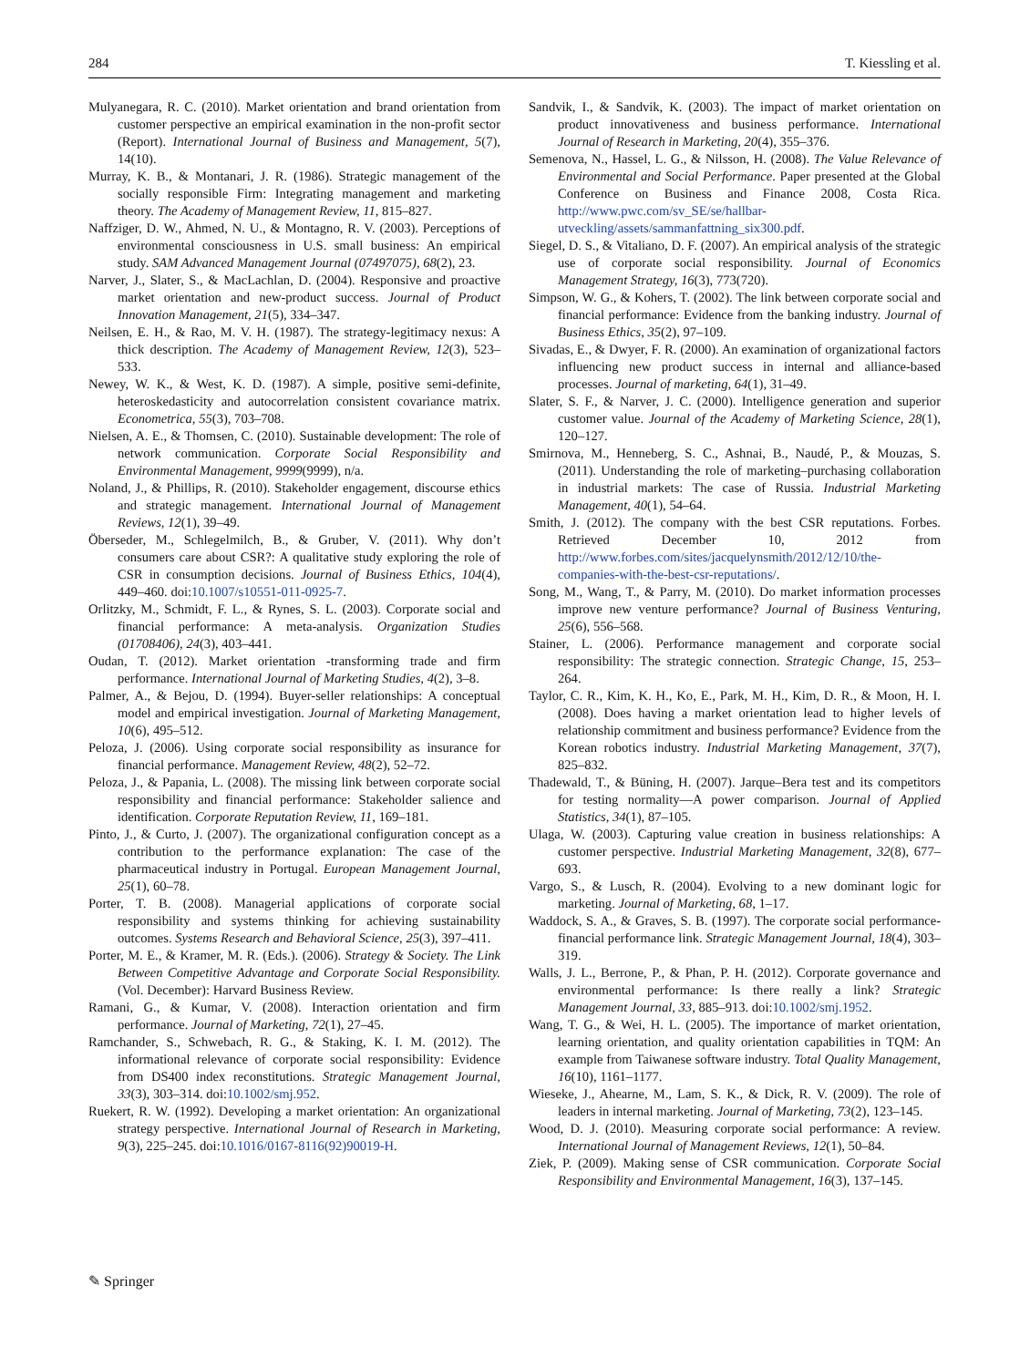284 T. Kiessling et al.
Mulyanegara, R. C. (2010). Market orientation and brand orientation from customer perspective an empirical examination in the non-profit sector (Report). International Journal of Business and Management, 5(7), 14(10).
Murray, K. B., & Montanari, J. R. (1986). Strategic management of the socially responsible Firm: Integrating management and marketing theory. The Academy of Management Review, 11, 815–827.
Naffziger, D. W., Ahmed, N. U., & Montagno, R. V. (2003). Perceptions of environmental consciousness in U.S. small business: An empirical study. SAM Advanced Management Journal (07497075), 68(2), 23.
Narver, J., Slater, S., & MacLachlan, D. (2004). Responsive and proactive market orientation and new-product success. Journal of Product Innovation Management, 21(5), 334–347.
Neilsen, E. H., & Rao, M. V. H. (1987). The strategy-legitimacy nexus: A thick description. The Academy of Management Review, 12(3), 523–533.
Newey, W. K., & West, K. D. (1987). A simple, positive semi-definite, heteroskedasticity and autocorrelation consistent covariance matrix. Econometrica, 55(3), 703–708.
Nielsen, A. E., & Thomsen, C. (2010). Sustainable development: The role of network communication. Corporate Social Responsibility and Environmental Management, 9999(9999), n/a.
Noland, J., & Phillips, R. (2010). Stakeholder engagement, discourse ethics and strategic management. International Journal of Management Reviews, 12(1), 39–49.
Öberseder, M., Schlegelmilch, B., & Gruber, V. (2011). Why don’t consumers care about CSR?: A qualitative study exploring the role of CSR in consumption decisions. Journal of Business Ethics, 104(4), 449–460. doi:10.1007/s10551-011-0925-7.
Orlitzky, M., Schmidt, F. L., & Rynes, S. L. (2003). Corporate social and financial performance: A meta-analysis. Organization Studies (01708406), 24(3), 403–441.
Oudan, T. (2012). Market orientation -transforming trade and firm performance. International Journal of Marketing Studies, 4(2), 3–8.
Palmer, A., & Bejou, D. (1994). Buyer-seller relationships: A conceptual model and empirical investigation. Journal of Marketing Management, 10(6), 495–512.
Peloza, J. (2006). Using corporate social responsibility as insurance for financial performance. Management Review, 48(2), 52–72.
Peloza, J., & Papania, L. (2008). The missing link between corporate social responsibility and financial performance: Stakeholder salience and identification. Corporate Reputation Review, 11, 169–181.
Pinto, J., & Curto, J. (2007). The organizational configuration concept as a contribution to the performance explanation: The case of the pharmaceutical industry in Portugal. European Management Journal, 25(1), 60–78.
Porter, T. B. (2008). Managerial applications of corporate social responsibility and systems thinking for achieving sustainability outcomes. Systems Research and Behavioral Science, 25(3), 397–411.
Porter, M. E., & Kramer, M. R. (Eds.). (2006). Strategy & Society. The Link Between Competitive Advantage and Corporate Social Responsibility. (Vol. December): Harvard Business Review.
Ramani, G., & Kumar, V. (2008). Interaction orientation and firm performance. Journal of Marketing, 72(1), 27–45.
Ramchander, S., Schwebach, R. G., & Staking, K. I. M. (2012). The informational relevance of corporate social responsibility: Evidence from DS400 index reconstitutions. Strategic Management Journal, 33(3), 303–314. doi:10.1002/smj.952.
Ruekert, R. W. (1992). Developing a market orientation: An organizational strategy perspective. International Journal of Research in Marketing, 9(3), 225–245. doi:10.1016/0167-8116(92)90019-H.
Sandvik, I., & Sandvik, K. (2003). The impact of market orientation on product innovativeness and business performance. International Journal of Research in Marketing, 20(4), 355–376.
Semenova, N., Hassel, L. G., & Nilsson, H. (2008). The Value Relevance of Environmental and Social Performance. Paper presented at the Global Conference on Business and Finance 2008, Costa Rica. http://www.pwc.com/sv_SE/se/hallbar-utveckling/assets/sammanfattning_six300.pdf.
Siegel, D. S., & Vitaliano, D. F. (2007). An empirical analysis of the strategic use of corporate social responsibility. Journal of Economics Management Strategy, 16(3), 773(720).
Simpson, W. G., & Kohers, T. (2002). The link between corporate social and financial performance: Evidence from the banking industry. Journal of Business Ethics, 35(2), 97–109.
Sivadas, E., & Dwyer, F. R. (2000). An examination of organizational factors influencing new product success in internal and alliance-based processes. Journal of marketing, 64(1), 31–49.
Slater, S. F., & Narver, J. C. (2000). Intelligence generation and superior customer value. Journal of the Academy of Marketing Science, 28(1), 120–127.
Smirnova, M., Henneberg, S. C., Ashnai, B., Naudé, P., & Mouzas, S. (2011). Understanding the role of marketing–purchasing collaboration in industrial markets: The case of Russia. Industrial Marketing Management, 40(1), 54–64.
Smith, J. (2012). The company with the best CSR reputations. Forbes. Retrieved December 10, 2012 from http://www.forbes.com/sites/jacquelynsmith/2012/12/10/the-companies-with-the-best-csr-reputations/.
Song, M., Wang, T., & Parry, M. (2010). Do market information processes improve new venture performance? Journal of Business Venturing, 25(6), 556–568.
Stainer, L. (2006). Performance management and corporate social responsibility: The strategic connection. Strategic Change, 15, 253–264.
Taylor, C. R., Kim, K. H., Ko, E., Park, M. H., Kim, D. R., & Moon, H. I. (2008). Does having a market orientation lead to higher levels of relationship commitment and business performance? Evidence from the Korean robotics industry. Industrial Marketing Management, 37(7), 825–832.
Thadewald, T., & Büning, H. (2007). Jarque–Bera test and its competitors for testing normality—A power comparison. Journal of Applied Statistics, 34(1), 87–105.
Ulaga, W. (2003). Capturing value creation in business relationships: A customer perspective. Industrial Marketing Management, 32(8), 677–693.
Vargo, S., & Lusch, R. (2004). Evolving to a new dominant logic for marketing. Journal of Marketing, 68, 1–17.
Waddock, S. A., & Graves, S. B. (1997). The corporate social performance-financial performance link. Strategic Management Journal, 18(4), 303–319.
Walls, J. L., Berrone, P., & Phan, P. H. (2012). Corporate governance and environmental performance: Is there really a link? Strategic Management Journal, 33, 885–913. doi:10.1002/smj.1952.
Wang, T. G., & Wei, H. L. (2005). The importance of market orientation, learning orientation, and quality orientation capabilities in TQM: An example from Taiwanese software industry. Total Quality Management, 16(10), 1161–1177.
Wieseke, J., Ahearne, M., Lam, S. K., & Dick, R. V. (2009). The role of leaders in internal marketing. Journal of Marketing, 73(2), 123–145.
Wood, D. J. (2010). Measuring corporate social performance: A review. International Journal of Management Reviews, 12(1), 50–84.
Ziek, P. (2009). Making sense of CSR communication. Corporate Social Responsibility and Environmental Management, 16(3), 137–145.
✎ Springer